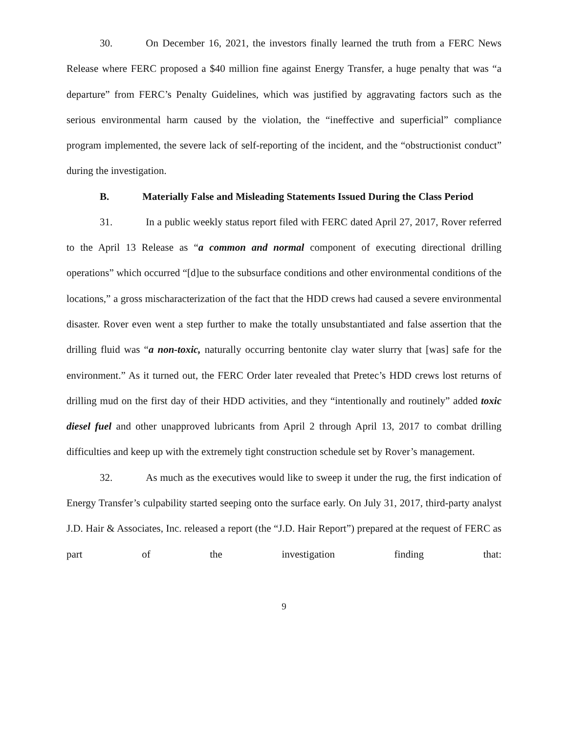30. On December 16, 2021, the investors finally learned the truth from a FERC News Release where FERC proposed a $40 million fine against Energy Transfer, a huge penalty that was “a departure” from FERC’s Penalty Guidelines, which was justified by aggravating factors such as the serious environmental harm caused by the violation, the “ineffective and superficial” compliance program implemented, the severe lack of self-reporting of the incident, and the “obstructionist conduct” during the investigation.
B. Materially False and Misleading Statements Issued During the Class Period
31. In a public weekly status report filed with FERC dated April 27, 2017, Rover referred to the April 13 Release as “a common and normal component of executing directional drilling operations” which occurred “[d]ue to the subsurface conditions and other environmental conditions of the locations,” a gross mischaracterization of the fact that the HDD crews had caused a severe environmental disaster. Rover even went a step further to make the totally unsubstantiated and false assertion that the drilling fluid was “a non-toxic, naturally occurring bentonite clay water slurry that [was] safe for the environment.” As it turned out, the FERC Order later revealed that Pretec’s HDD crews lost returns of drilling mud on the first day of their HDD activities, and they “intentionally and routinely” added toxic diesel fuel and other unapproved lubricants from April 2 through April 13, 2017 to combat drilling difficulties and keep up with the extremely tight construction schedule set by Rover’s management.
32. As much as the executives would like to sweep it under the rug, the first indication of Energy Transfer’s culpability started seeping onto the surface early. On July 31, 2017, third-party analyst J.D. Hair & Associates, Inc. released a report (the “J.D. Hair Report”) prepared at the request of FERC as part of the investigation finding that:
9